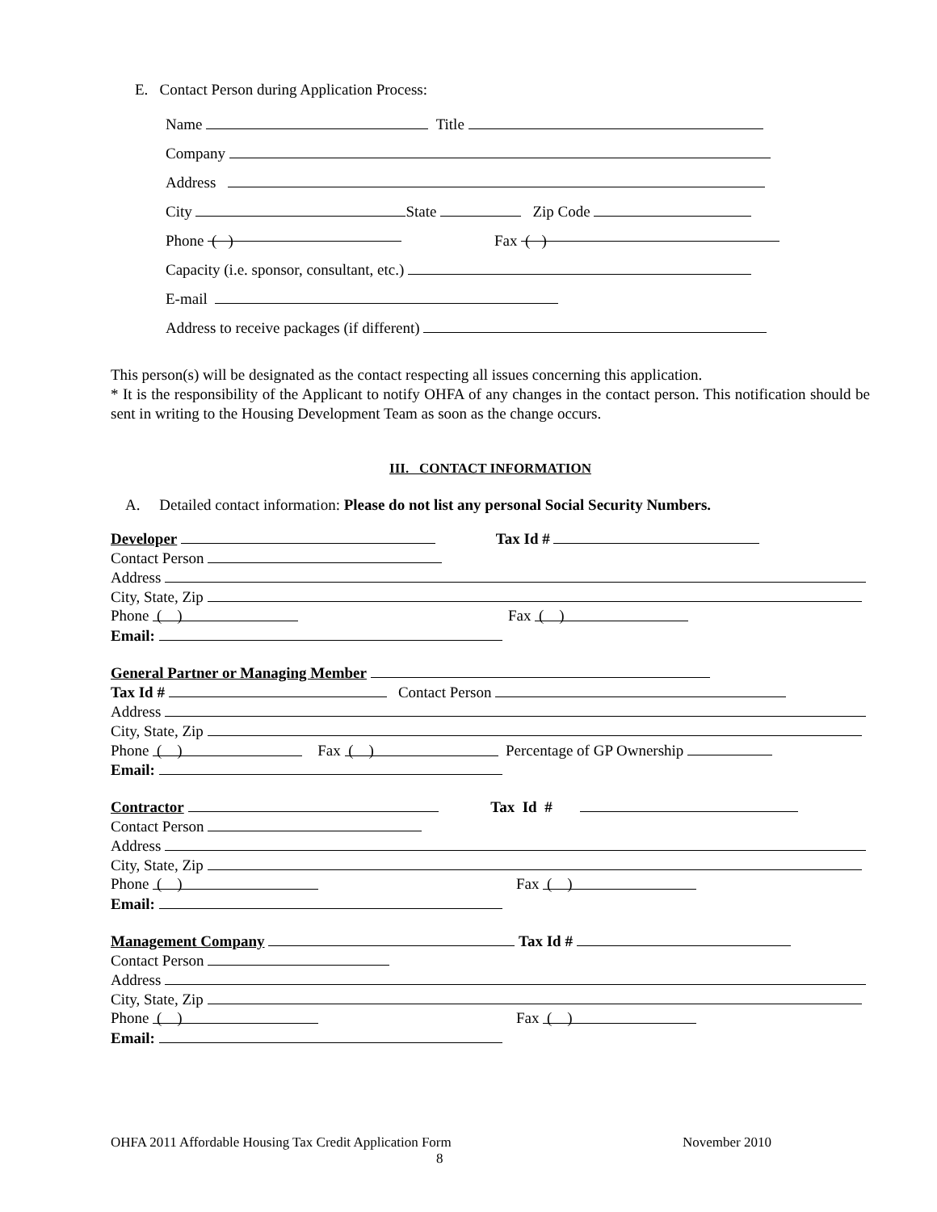E. Contact Person during Application Process:
Name Title
Company
Address
City State Zip Code
Phone ( ) Fax ( )
Capacity (i.e. sponsor, consultant, etc.)
E-mail
Address to receive packages (if different)
This person(s) will be designated as the contact respecting all issues concerning this application.
* It is the responsibility of the Applicant to notify OHFA of any changes in the contact person. This notification should be sent in writing to the Housing Development Team as soon as the change occurs.
III. CONTACT INFORMATION
A. Detailed contact information: Please do not list any personal Social Security Numbers.
Developer Tax Id #
Contact Person
Address
City, State, Zip
Phone ( ) Fax ( )
Email:
General Partner or Managing Member
Tax Id # Contact Person
Address
City, State, Zip
Phone ( ) Fax ( ) Percentage of GP Ownership
Email:
Contractor Tax Id #
Contact Person
Address
City, State, Zip
Phone ( ) Fax ( )
Email:
Management Company Tax Id #
Contact Person
Address
City, State, Zip
Phone ( ) Fax ( )
Email:
OHFA 2011 Affordable Housing Tax Credit Application Form November 2010
8